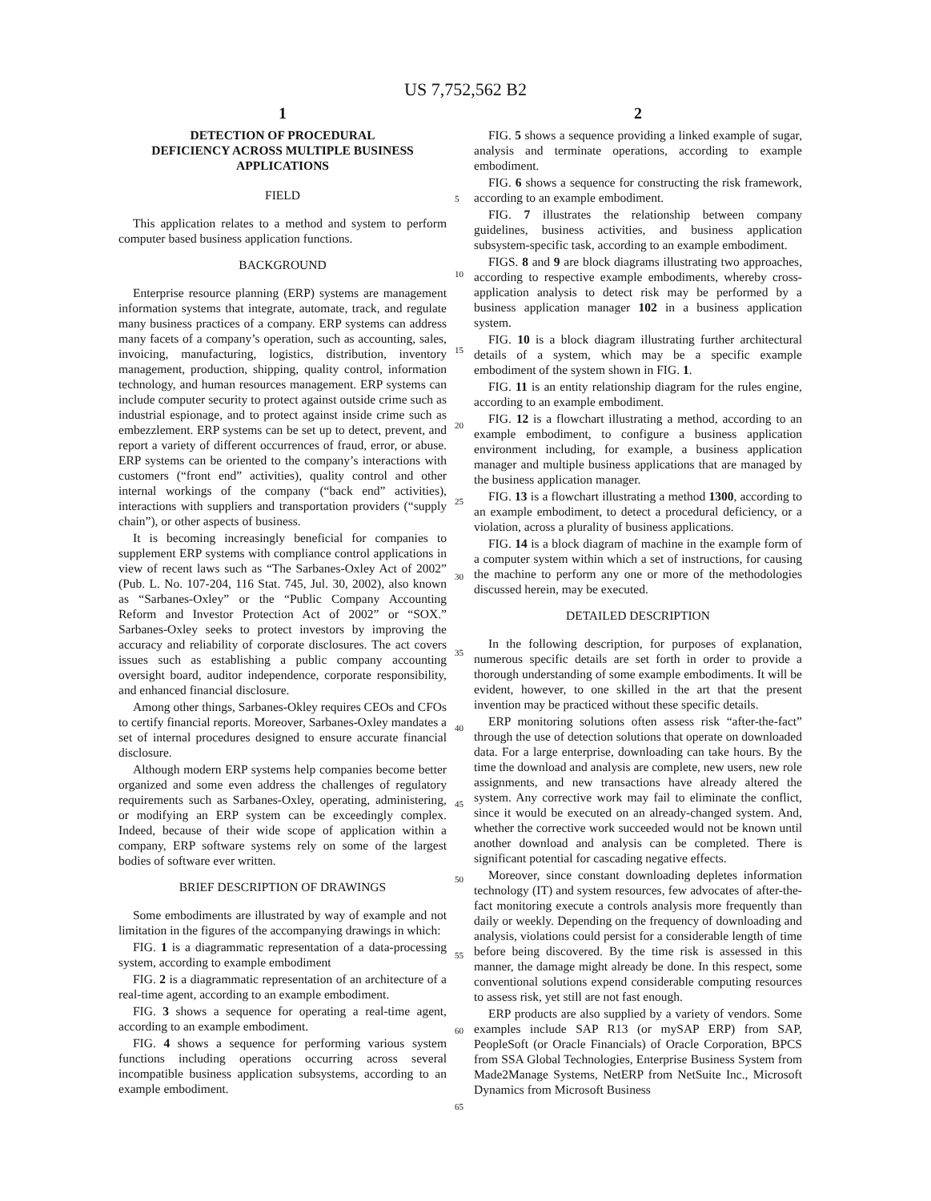US 7,752,562 B2
1
DETECTION OF PROCEDURAL
DEFICIENCY ACROSS MULTIPLE BUSINESS
APPLICATIONS
FIELD
This application relates to a method and system to perform computer based business application functions.
BACKGROUND
Enterprise resource planning (ERP) systems are management information systems that integrate, automate, track, and regulate many business practices of a company. ERP systems can address many facets of a company’s operation, such as accounting, sales, invoicing, manufacturing, logistics, distribution, inventory management, production, shipping, quality control, information technology, and human resources management. ERP systems can include computer security to protect against outside crime such as industrial espionage, and to protect against inside crime such as embezzlement. ERP systems can be set up to detect, prevent, and report a variety of different occurrences of fraud, error, or abuse. ERP systems can be oriented to the company’s interactions with customers (“front end” activities), quality control and other internal workings of the company (“back end” activities), interactions with suppliers and transportation providers (“supply chain”), or other aspects of business.
It is becoming increasingly beneficial for companies to supplement ERP systems with compliance control applications in view of recent laws such as “The Sarbanes-Oxley Act of 2002” (Pub. L. No. 107-204, 116 Stat. 745, Jul. 30, 2002), also known as “Sarbanes-Oxley” or the “Public Company Accounting Reform and Investor Protection Act of 2002” or “SOX.” Sarbanes-Oxley seeks to protect investors by improving the accuracy and reliability of corporate disclosures. The act covers issues such as establishing a public company accounting oversight board, auditor independence, corporate responsibility, and enhanced financial disclosure.
Among other things, Sarbanes-Okley requires CEOs and CFOs to certify financial reports. Moreover, Sarbanes-Oxley mandates a set of internal procedures designed to ensure accurate financial disclosure.
Although modern ERP systems help companies become better organized and some even address the challenges of regulatory requirements such as Sarbanes-Oxley, operating, administering, or modifying an ERP system can be exceedingly complex. Indeed, because of their wide scope of application within a company, ERP software systems rely on some of the largest bodies of software ever written.
BRIEF DESCRIPTION OF DRAWINGS
Some embodiments are illustrated by way of example and not limitation in the figures of the accompanying drawings in which:
FIG. 1 is a diagrammatic representation of a data-processing system, according to example embodiment
FIG. 2 is a diagrammatic representation of an architecture of a real-time agent, according to an example embodiment.
FIG. 3 shows a sequence for operating a real-time agent, according to an example embodiment.
FIG. 4 shows a sequence for performing various system functions including operations occurring across several incompatible business application subsystems, according to an example embodiment.
2
FIG. 5 shows a sequence providing a linked example of sugar, analysis and terminate operations, according to example embodiment.
FIG. 6 shows a sequence for constructing the risk framework, according to an example embodiment.
FIG. 7 illustrates the relationship between company guidelines, business activities, and business application subsystem-specific task, according to an example embodiment.
FIGS. 8 and 9 are block diagrams illustrating two approaches, according to respective example embodiments, whereby cross-application analysis to detect risk may be performed by a business application manager 102 in a business application system.
FIG. 10 is a block diagram illustrating further architectural details of a system, which may be a specific example embodiment of the system shown in FIG. 1.
FIG. 11 is an entity relationship diagram for the rules engine, according to an example embodiment.
FIG. 12 is a flowchart illustrating a method, according to an example embodiment, to configure a business application environment including, for example, a business application manager and multiple business applications that are managed by the business application manager.
FIG. 13 is a flowchart illustrating a method 1300, according to an example embodiment, to detect a procedural deficiency, or a violation, across a plurality of business applications.
FIG. 14 is a block diagram of machine in the example form of a computer system within which a set of instructions, for causing the machine to perform any one or more of the methodologies discussed herein, may be executed.
DETAILED DESCRIPTION
In the following description, for purposes of explanation, numerous specific details are set forth in order to provide a thorough understanding of some example embodiments. It will be evident, however, to one skilled in the art that the present invention may be practiced without these specific details.
ERP monitoring solutions often assess risk “after-the-fact” through the use of detection solutions that operate on downloaded data. For a large enterprise, downloading can take hours. By the time the download and analysis are complete, new users, new role assignments, and new transactions have already altered the system. Any corrective work may fail to eliminate the conflict, since it would be executed on an already-changed system. And, whether the corrective work succeeded would not be known until another download and analysis can be completed. There is significant potential for cascading negative effects.
Moreover, since constant downloading depletes information technology (IT) and system resources, few advocates of after-the-fact monitoring execute a controls analysis more frequently than daily or weekly. Depending on the frequency of downloading and analysis, violations could persist for a considerable length of time before being discovered. By the time risk is assessed in this manner, the damage might already be done. In this respect, some conventional solutions expend considerable computing resources to assess risk, yet still are not fast enough.
ERP products are also supplied by a variety of vendors. Some examples include SAP R13 (or mySAP ERP) from SAP, PeopleSoft (or Oracle Financials) of Oracle Corporation, BPCS from SSA Global Technologies, Enterprise Business System from Made2Manage Systems, NetERP from NetSuite Inc., Microsoft Dynamics from Microsoft Business
5
10
15
20
25
30
35
40
45
50
55
60
65